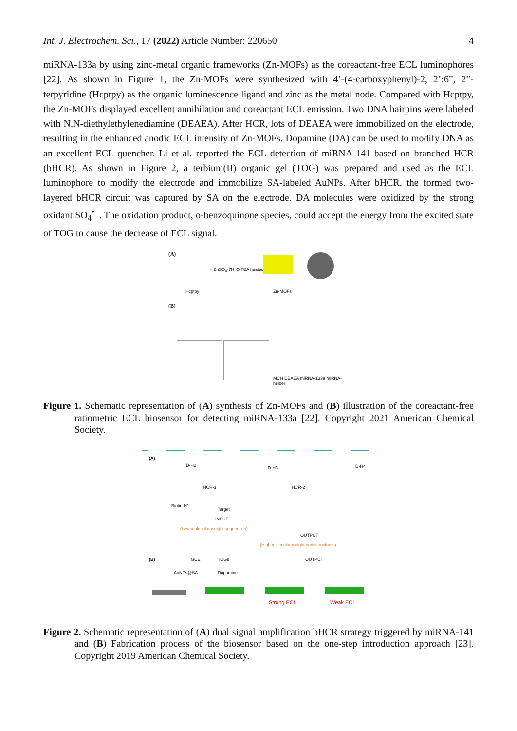Int. J. Electrochem. Sci., 17 (2022) Article Number: 220650 4
miRNA-133a by using zinc-metal organic frameworks (Zn-MOFs) as the coreactant-free ECL luminophores [22]. As shown in Figure 1, the Zn-MOFs were synthesized with 4’-(4-carboxyphenyl)-2, 2’:6”, 2”-terpyridine (Hcptpy) as the organic luminescence ligand and zinc as the metal node. Compared with Hcptpy, the Zn-MOFs displayed excellent annihilation and coreactant ECL emission. Two DNA hairpins were labeled with N,N-diethylethylenediamine (DEAEA). After HCR, lots of DEAEA were immobilized on the electrode, resulting in the enhanced anodic ECL intensity of Zn-MOFs. Dopamine (DA) can be used to modify DNA as an excellent ECL quencher. Li et al. reported the ECL detection of miRNA-141 based on branched HCR (bHCR). As shown in Figure 2, a terbium(II) organic gel (TOG) was prepared and used as the ECL luminophore to modify the electrode and immobilize SA-labeled AuNPs. After bHCR, the formed two-layered bHCR circuit was captured by SA on the electrode. DA molecules were oxidized by the strong oxidant SO<sub>4</sub><sup>•−</sup>. The oxidation product, o-benzoquinone species, could accept the energy from the excited state of TOG to cause the decrease of ECL signal.
(A)
+ ZnSO<sub>4</sub>·7H<sub>2</sub>O TEA heated
Hcptpy Zn-MOFs
(B)
MCH DEAEA miRNA-133a miRNA-helper
Figure 1. Schematic representation of (A) synthesis of Zn-MOFs and (B) illustration of the coreactant-free ratiometric ECL biosensor for detecting miRNA-133a [22]. Copyright 2021 American Chemical Society.
(A)
D-H2 D-H3 D-H4
HCR-1 HCR-2
Biotin-H1
Target
INPUT
(Low molecular weight sequences)
OUTPUT
(High molecular weight nanostructures)
(B) GCE TOGs OUTPUT
AuNPs@SA Dopamine
Strong ECL Weak ECL
Figure 2. Schematic representation of (A) dual signal amplification bHCR strategy triggered by miRNA-141 and (B) Fabrication process of the biosensor based on the one-step introduction approach [23]. Copyright 2019 American Chemical Society.